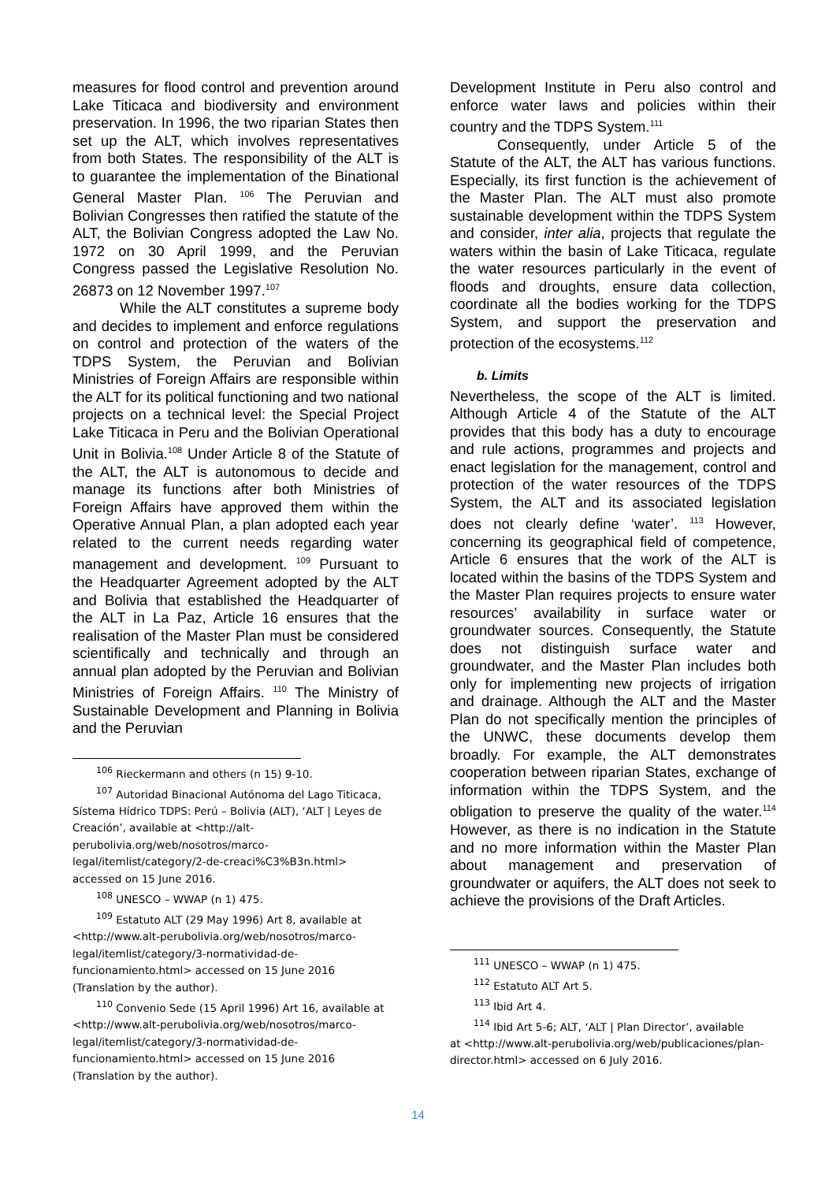measures for flood control and prevention around Lake Titicaca and biodiversity and environment preservation. In 1996, the two riparian States then set up the ALT, which involves representatives from both States. The responsibility of the ALT is to guarantee the implementation of the Binational General Master Plan. <sup>106</sup> The Peruvian and Bolivian Congresses then ratified the statute of the ALT, the Bolivian Congress adopted the Law No. 1972 on 30 April 1999, and the Peruvian Congress passed the Legislative Resolution No. 26873 on 12 November 1997.<sup>107</sup>
While the ALT constitutes a supreme body and decides to implement and enforce regulations on control and protection of the waters of the TDPS System, the Peruvian and Bolivian Ministries of Foreign Affairs are responsible within the ALT for its political functioning and two national projects on a technical level: the Special Project Lake Titicaca in Peru and the Bolivian Operational Unit in Bolivia.<sup>108</sup> Under Article 8 of the Statute of the ALT, the ALT is autonomous to decide and manage its functions after both Ministries of Foreign Affairs have approved them within the Operative Annual Plan, a plan adopted each year related to the current needs regarding water management and development. <sup>109</sup> Pursuant to the Headquarter Agreement adopted by the ALT and Bolivia that established the Headquarter of the ALT in La Paz, Article 16 ensures that the realisation of the Master Plan must be considered scientifically and technically and through an annual plan adopted by the Peruvian and Bolivian Ministries of Foreign Affairs. <sup>110</sup> The Ministry of Sustainable Development and Planning in Bolivia and the Peruvian
<sup>106</sup> Rieckermann and others (n 15) 9-10.
<sup>107</sup> Autoridad Binacional Autónoma del Lago Titicaca,
Sístema Hídrico TDPS: Perú – Bolivia (ALT), ‘ALT | Leyes de Creación’, available at <http://alt-perubolivia.org/web/nosotros/marco-legal/itemlist/category/2-de-creaci%C3%B3n.html> accessed on 15 June 2016.
<sup>108</sup> UNESCO – WWAP (n 1) 475.
<sup>109</sup> Estatuto ALT (29 May 1996) Art 8, available at
<http://www.alt-perubolivia.org/web/nosotros/marco-legal/itemlist/category/3-normatividad-de-funcionamiento.html> accessed on 15 June 2016 (Translation by the author).
<sup>110</sup> Convenio Sede (15 April 1996) Art 16, available at
<http://www.alt-perubolivia.org/web/nosotros/marco-legal/itemlist/category/3-normatividad-de-funcionamiento.html> accessed on 15 June 2016 (Translation by the author).
Development Institute in Peru also control and enforce water laws and policies within their country and the TDPS System.<sup>111</sup>
Consequently, under Article 5 of the Statute of the ALT, the ALT has various functions. Especially, its first function is the achievement of the Master Plan. The ALT must also promote sustainable development within the TDPS System and consider, inter alia, projects that regulate the waters within the basin of Lake Titicaca, regulate the water resources particularly in the event of floods and droughts, ensure data collection, coordinate all the bodies working for the TDPS System, and support the preservation and protection of the ecosystems.<sup>112</sup>
b. Limits
Nevertheless, the scope of the ALT is limited. Although Article 4 of the Statute of the ALT provides that this body has a duty to encourage and rule actions, programmes and projects and enact legislation for the management, control and protection of the water resources of the TDPS System, the ALT and its associated legislation does not clearly define ‘water’. <sup>113</sup> However, concerning its geographical field of competence, Article 6 ensures that the work of the ALT is located within the basins of the TDPS System and the Master Plan requires projects to ensure water resources’ availability in surface water or groundwater sources. Consequently, the Statute does not distinguish surface water and groundwater, and the Master Plan includes both only for implementing new projects of irrigation and drainage. Although the ALT and the Master Plan do not specifically mention the principles of the UNWC, these documents develop them broadly. For example, the ALT demonstrates cooperation between riparian States, exchange of information within the TDPS System, and the obligation to preserve the quality of the water.<sup>114</sup> However, as there is no indication in the Statute and no more information within the Master Plan about management and preservation of groundwater or aquifers, the ALT does not seek to achieve the provisions of the Draft Articles.
<sup>111</sup> UNESCO – WWAP (n 1) 475.
<sup>112</sup> Estatuto ALT Art 5.
<sup>113</sup> Ibid Art 4.
<sup>114</sup> Ibid Art 5-6; ALT, ‘ALT | Plan Director’, available
at <http://www.alt-perubolivia.org/web/publicaciones/plan-director.html> accessed on 6 July 2016.
14